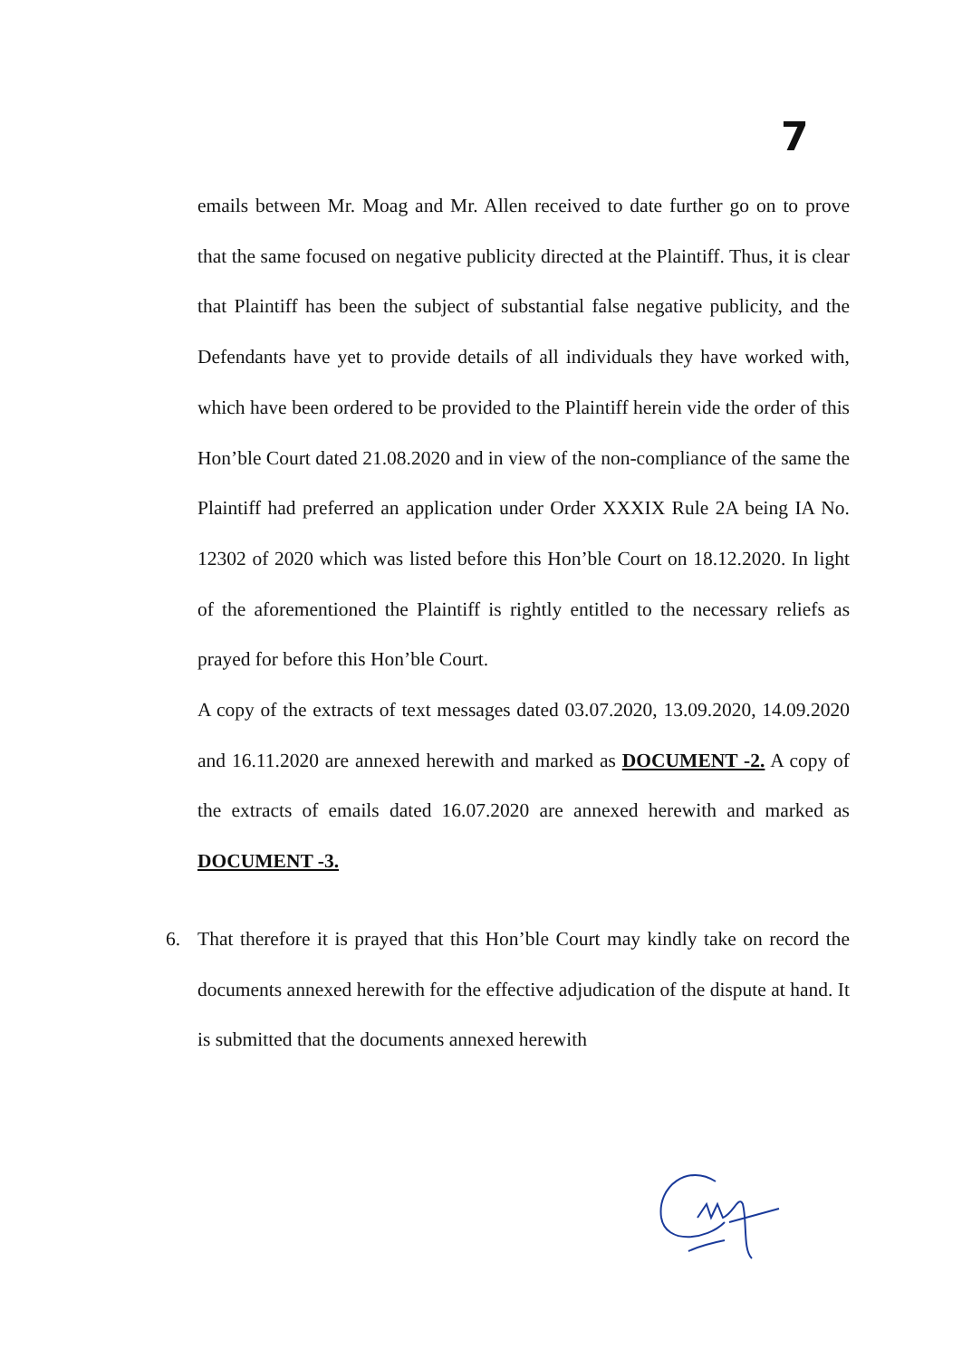7
emails between Mr. Moag and Mr. Allen received to date further go on to prove that the same focused on negative publicity directed at the Plaintiff. Thus, it is clear that Plaintiff has been the subject of substantial false negative publicity, and the Defendants have yet to provide details of all individuals they have worked with, which have been ordered to be provided to the Plaintiff herein vide the order of this Hon’ble Court dated 21.08.2020 and in view of the non-compliance of the same the Plaintiff had preferred an application under Order XXXIX Rule 2A being IA No. 12302 of 2020 which was listed before this Hon’ble Court on 18.12.2020. In light of the aforementioned the Plaintiff is rightly entitled to the necessary reliefs as prayed for before this Hon’ble Court.
A copy of the extracts of text messages dated 03.07.2020, 13.09.2020, 14.09.2020 and 16.11.2020 are annexed herewith and marked as DOCUMENT -2. A copy of the extracts of emails dated 16.07.2020 are annexed herewith and marked as DOCUMENT -3.
6. That therefore it is prayed that this Hon’ble Court may kindly take on record the documents annexed herewith for the effective adjudication of the dispute at hand. It is submitted that the documents annexed herewith